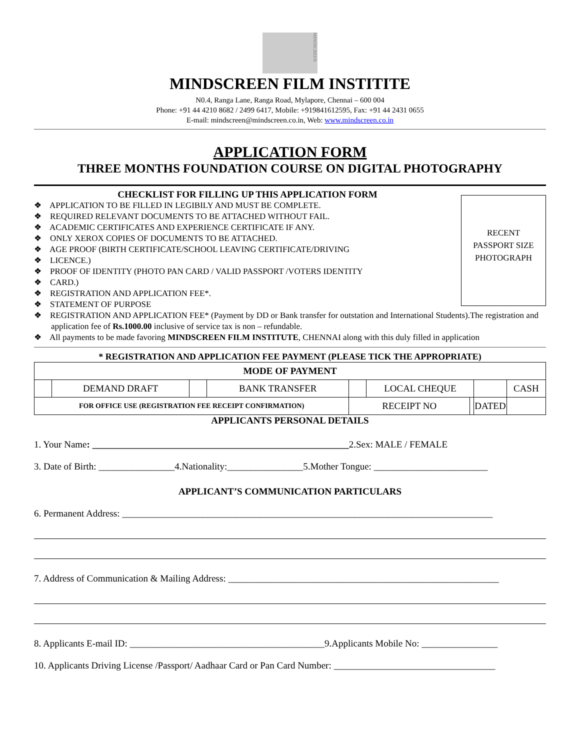MINDSCREEN
MINDSCREEN FILM INSTITITE
N0.4, Ranga Lane, Ranga Road, Mylapore, Chennai – 600 004
Phone: +91 44 4210 8682 / 2499 6417, Mobile: +919841612595, Fax: +91 44 2431 0655
E-mail: mindscreen@mindscreen.co.in, Web: www.mindscreen.co.in
APPLICATION FORM
THREE MONTHS FOUNDATION COURSE ON DIGITAL PHOTOGRAPHY
RECENT
PASSPORT SIZE
PHOTOGRAPH
CHECKLIST FOR FILLING UP THIS APPLICATION FORM
❖ APPLICATION TO BE FILLED IN LEGIBILY AND MUST BE COMPLETE.
❖ REQUIRED RELEVANT DOCUMENTS TO BE ATTACHED WITHOUT FAIL.
❖ ACADEMIC CERTIFICATES AND EXPERIENCE CERTIFICATE IF ANY.
❖ ONLY XEROX COPIES OF DOCUMENTS TO BE ATTACHED.
❖ AGE PROOF (BIRTH CERTIFICATE/SCHOOL LEAVING CERTIFICATE/DRIVING
❖ LICENCE.)
❖ PROOF OF IDENTITY (PHOTO PAN CARD / VALID PASSPORT /VOTERS IDENTITY
❖ CARD.)
❖ REGISTRATION AND APPLICATION FEE*.
❖ STATEMENT OF PURPOSE
❖ REGISTRATION AND APPLICATION FEE* (Payment by DD or Bank transfer for outstation and International Students).The registration and application fee of Rs.1000.00 inclusive of service tax is non – refundable.
❖ All payments to be made favoring MINDSCREEN FILM INSTITUTE, CHENNAI along with this duly filled in application
* REGISTRATION AND APPLICATION FEE PAYMENT (PLEASE TICK THE APPROPRIATE)
| MODE OF PAYMENT | | | | | | | | |
| | DEMAND DRAFT | | BANK TRANSFER | | LOCAL CHEQUE | | | CASH |
| FOR OFFICE USE (REGISTRATION FEE RECEIPT CONFIRMATION) | | | | RECEIPT NO | | | DATED | |
APPLICANTS PERSONAL DETAILS
1. Your Name: ______________________________________________________2.Sex: MALE / FEMALE
3. Date of Birth: ________________4.Nationality:________________5.Mother Tongue: ________________________
APPLICANT’S COMMUNICATION PARTICULARS
6. Permanent Address: ______________________________________________________________________________
7. Address of Communication & Mailing Address: _________________________________________________________
8. Applicants E-mail ID: _________________________________________9.Applicants Mobile No: ________________
10. Applicants Driving License /Passport/ Aadhaar Card or Pan Card Number: __________________________________